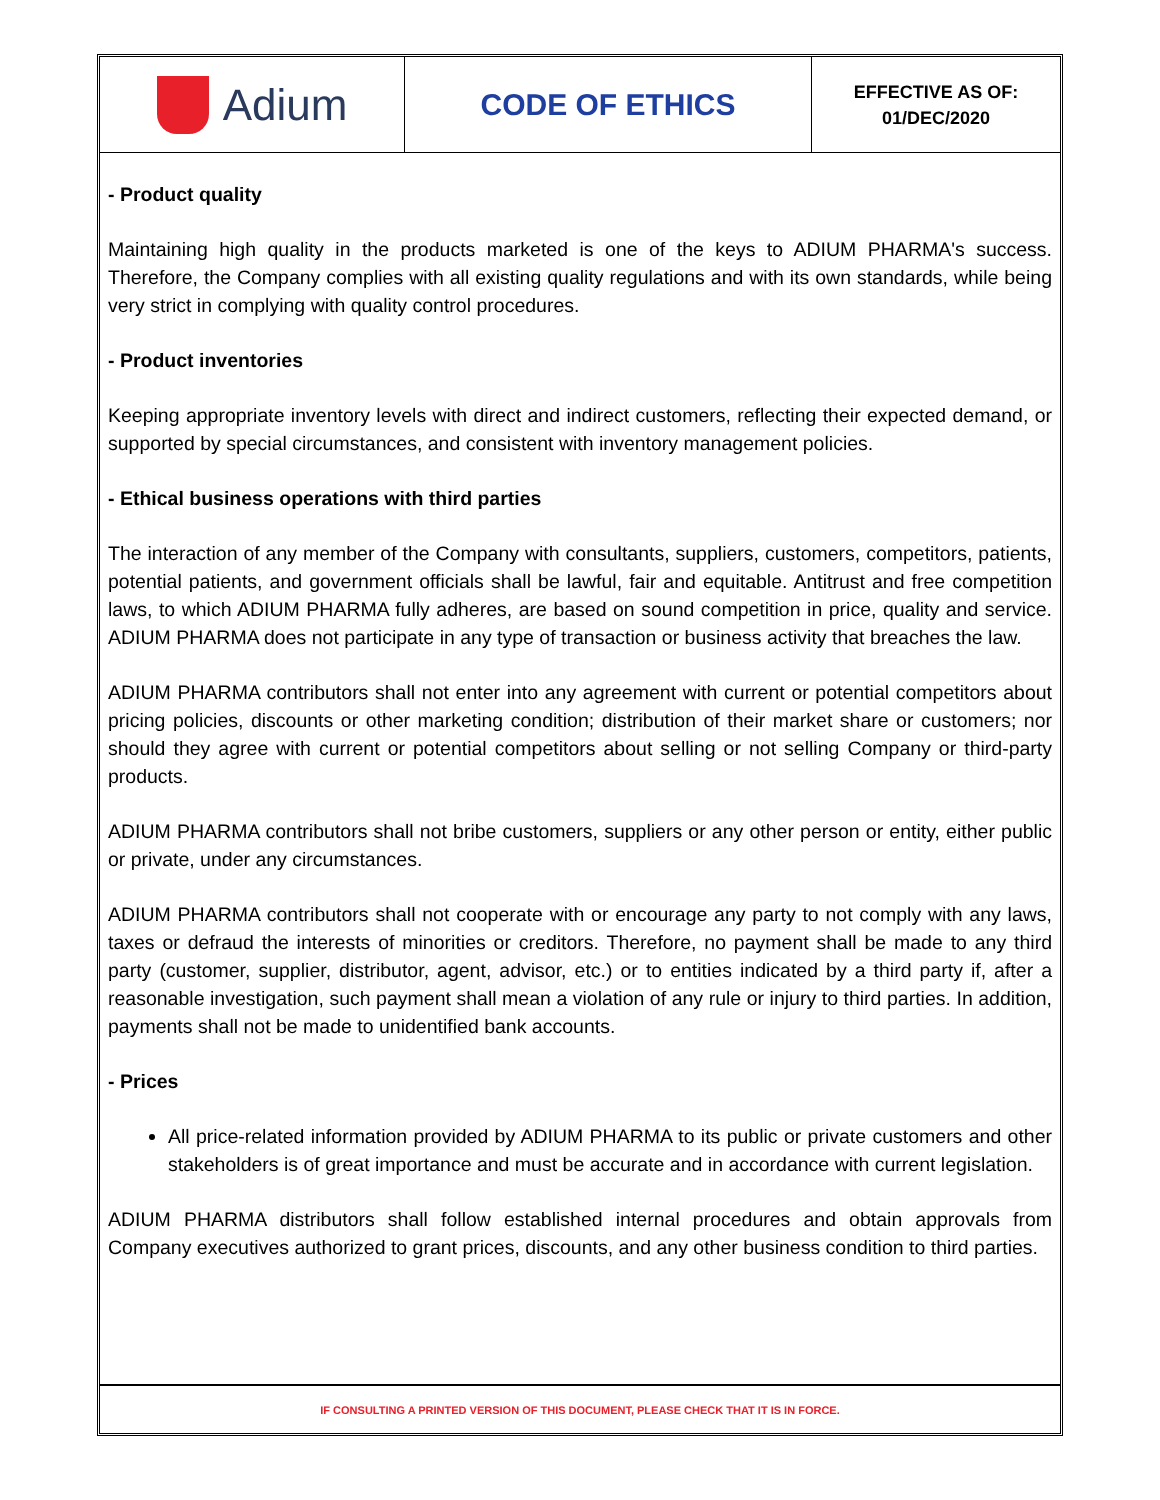| Adium | CODE OF ETHICS | EFFECTIVE AS OF: 01/DEC/2020 |
- Product quality
Maintaining high quality in the products marketed is one of the keys to ADIUM PHARMA's success. Therefore, the Company complies with all existing quality regulations and with its own standards, while being very strict in complying with quality control procedures.
- Product inventories
Keeping appropriate inventory levels with direct and indirect customers, reflecting their expected demand, or supported by special circumstances, and consistent with inventory management policies.
- Ethical business operations with third parties
The interaction of any member of the Company with consultants, suppliers, customers, competitors, patients, potential patients, and government officials shall be lawful, fair and equitable. Antitrust and free competition laws, to which ADIUM PHARMA fully adheres, are based on sound competition in price, quality and service. ADIUM PHARMA does not participate in any type of transaction or business activity that breaches the law.
ADIUM PHARMA contributors shall not enter into any agreement with current or potential competitors about pricing policies, discounts or other marketing condition; distribution of their market share or customers; nor should they agree with current or potential competitors about selling or not selling Company or third-party products.
ADIUM PHARMA contributors shall not bribe customers, suppliers or any other person or entity, either public or private, under any circumstances.
ADIUM PHARMA contributors shall not cooperate with or encourage any party to not comply with any laws, taxes or defraud the interests of minorities or creditors. Therefore, no payment shall be made to any third party (customer, supplier, distributor, agent, advisor, etc.) or to entities indicated by a third party if, after a reasonable investigation, such payment shall mean a violation of any rule or injury to third parties. In addition, payments shall not be made to unidentified bank accounts.
- Prices
All price-related information provided by ADIUM PHARMA to its public or private customers and other stakeholders is of great importance and must be accurate and in accordance with current legislation.
ADIUM PHARMA distributors shall follow established internal procedures and obtain approvals from Company executives authorized to grant prices, discounts, and any other business condition to third parties.
IF CONSULTING A PRINTED VERSION OF THIS DOCUMENT, PLEASE CHECK THAT IT IS IN FORCE.